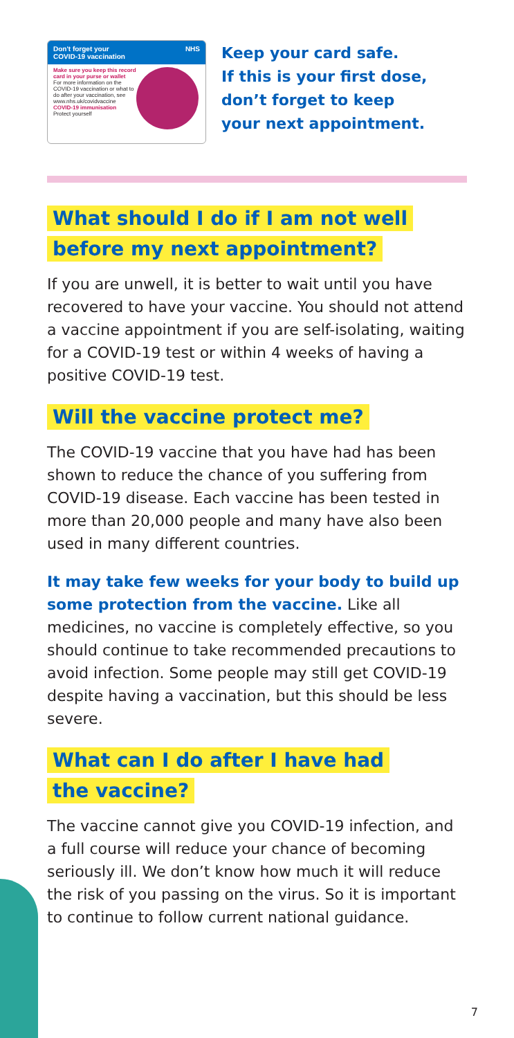Don't forget your
COVID-19 vaccination NHS
Make sure you keep this record card in your purse or wallet
For more information on the COVID-19 vaccination or what to do after your vaccination, see www.nhs.uk/covidvaccine
COVID-19 immunisation
Protect yourself
Keep your card safe.
If this is your first dose,
don’t forget to keep
your next appointment.
What should I do if I am not well before my next appointment?
If you are unwell, it is better to wait until you have recovered to have your vaccine. You should not attend a vaccine appointment if you are self-isolating, waiting for a COVID-19 test or within 4 weeks of having a positive COVID-19 test.
Will the vaccine protect me?
The COVID-19 vaccine that you have had has been shown to reduce the chance of you suffering from COVID-19 disease. Each vaccine has been tested in more than 20,000 people and many have also been used in many different countries.
It may take few weeks for your body to build up some protection from the vaccine. Like all medicines, no vaccine is completely effective, so you should continue to take recommended precautions to avoid infection. Some people may still get COVID-19 despite having a vaccination, but this should be less severe.
What can I do after I have had the vaccine?
The vaccine cannot give you COVID-19 infection, and a full course will reduce your chance of becoming seriously ill. We don’t know how much it will reduce the risk of you passing on the virus. So it is important to continue to follow current national guidance.
7